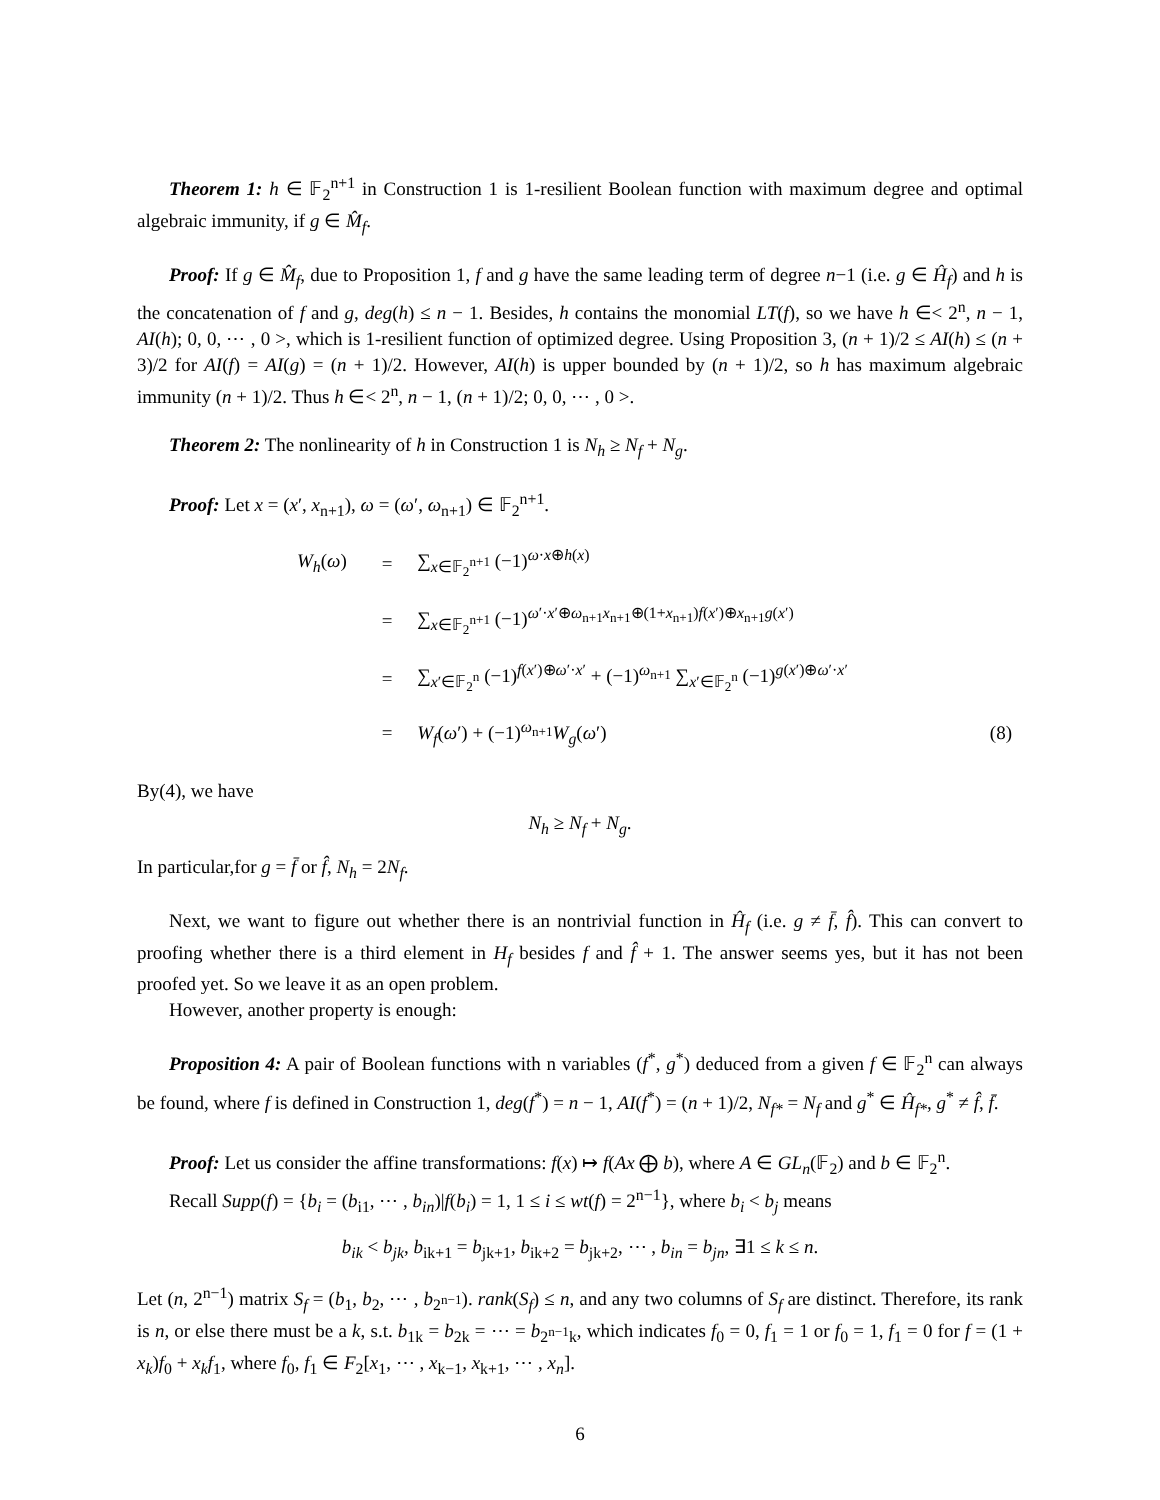Theorem 1: h ∈ 𝔽<sub>2</sub><sup>n+1</sup> in Construction 1 is 1-resilient Boolean function with maximum degree and optimal algebraic immunity, if g ∈ M̂<sub>f</sub>.
Proof: If g ∈ M̂<sub>f</sub>, due to Proposition 1, f and g have the same leading term of degree n−1 (i.e. g ∈ Ĥ<sub>f</sub>) and h is the concatenation of f and g, deg(h) ≤ n − 1. Besides, h contains the monomial LT(f), so we have h ∈< 2<sup>n</sup>, n − 1, AI(h); 0, 0, ⋯ , 0 >, which is 1-resilient function of optimized degree. Using Proposition 3, (n + 1)/2 ≤ AI(h) ≤ (n + 3)/2 for AI(f) = AI(g) = (n + 1)/2. However, AI(h) is upper bounded by (n + 1)/2, so h has maximum algebraic immunity (n + 1)/2. Thus h ∈< 2<sup>n</sup>, n − 1, (n + 1)/2; 0, 0, ⋯ , 0 >.
Theorem 2: The nonlinearity of h in Construction 1 is N<sub>h</sub> ≥ N<sub>f</sub> + N<sub>g</sub>.
Proof: Let x = (x′, x<sub>n+1</sub>), ω = (ω′, ω<sub>n+1</sub>) ∈ 𝔽<sub>2</sub><sup>n+1</sup>.
| W<sub>h</sub> ( ω ) | = | ∑<sub>x∈𝔽<sub>2</sub><sup>n+1</sup></sub> (−1)<sup>ω·x⊕h(x)</sup> | |
| | = | ∑<sub>x∈𝔽<sub>2</sub><sup>n+1</sup></sub> (−1)<sup>ω′·x′⊕ω<sub>n+1</sub>x<sub>n+1</sub>⊕(1+x<sub>n+1</sub>)f(x′)⊕x<sub>n+1</sub>g(x′)</sup> | |
| | = | ∑<sub>x′∈𝔽<sub>2</sub><sup>n</sup></sub> (−1)<sup>f(x′)⊕ω′·x′</sup> + (−1)<sup>ω<sub>n+1</sub></sup> ∑<sub>x′∈𝔽<sub>2</sub><sup>n</sup></sub> (−1)<sup>g(x′)⊕ω′·x′</sup> | |
| | = | W<sub>f</sub> ( ω ′) + (−1)<sup>ω<sub>n+1</sub></sup> W<sub>g</sub> ( ω ′) | (8) |
By(4), we have
N<sub>h</sub> ≥ N<sub>f</sub> + N<sub>g</sub>.
In particular,for g = f̄ or f̂, N<sub>h</sub> = 2N<sub>f</sub>.
Next, we want to figure out whether there is an nontrivial function in Ĥ<sub>f</sub> (i.e. g ≠ f̄, f̂). This can convert to proofing whether there is a third element in H<sub>f</sub> besides f and f̂ + 1. The answer seems yes, but it has not been proofed yet. So we leave it as an open problem.
However, another property is enough:
Proposition 4: A pair of Boolean functions with n variables (f<sup>*</sup>, g<sup>*</sup>) deduced from a given f ∈ 𝔽<sub>2</sub><sup>n</sup> can always be found, where f is defined in Construction 1, deg(f<sup>*</sup>) = n − 1, AI(f<sup>*</sup>) = (n + 1)/2, N<sub>f*</sub> = N<sub>f</sub> and g<sup>*</sup> ∈ Ĥ<sub>f*</sub>, g<sup>*</sup> ≠ f̂, f̄.
Proof: Let us consider the affine transformations: f(x) ↦ f(Ax ⨁ b), where A ∈ GL<sub>n</sub>(𝔽<sub>2</sub>) and b ∈ 𝔽<sub>2</sub><sup>n</sup>.
Recall Supp(f) = {b<sub>i</sub> = (b<sub>i1</sub>, ⋯ , b<sub>in</sub>)|f(b<sub>i</sub>) = 1, 1 ≤ i ≤ wt(f) = 2<sup>n−1</sup>}, where b<sub>i</sub> < b<sub>j</sub> means
b<sub>ik</sub> < b<sub>jk</sub>, b<sub>ik+1</sub> = b<sub>jk+1</sub>, b<sub>ik+2</sub> = b<sub>jk+2</sub>, ⋯ , b<sub>in</sub> = b<sub>jn</sub>, ∃1 ≤ k ≤ n.
Let (n, 2<sup>n−1</sup>) matrix S<sub>f</sub> = (b<sub>1</sub>, b<sub>2</sub>, ⋯ , b<sub>2<sup>n−1</sup></sub>). rank(S<sub>f</sub>) ≤ n, and any two columns of S<sub>f</sub> are distinct. Therefore, its rank is n, or else there must be a k, s.t. b<sub>1k</sub> = b<sub>2k</sub> = ⋯ = b<sub>2<sup>n−1</sup>k</sub>, which indicates f<sub>0</sub> = 0, f<sub>1</sub> = 1 or f<sub>0</sub> = 1, f<sub>1</sub> = 0 for f = (1 + x<sub>k</sub>)f<sub>0</sub> + x<sub>k</sub>f<sub>1</sub>, where f<sub>0</sub>, f<sub>1</sub> ∈ F<sub>2</sub>[x<sub>1</sub>, ⋯ , x<sub>k−1</sub>, x<sub>k+1</sub>, ⋯ , x<sub>n</sub>].
6